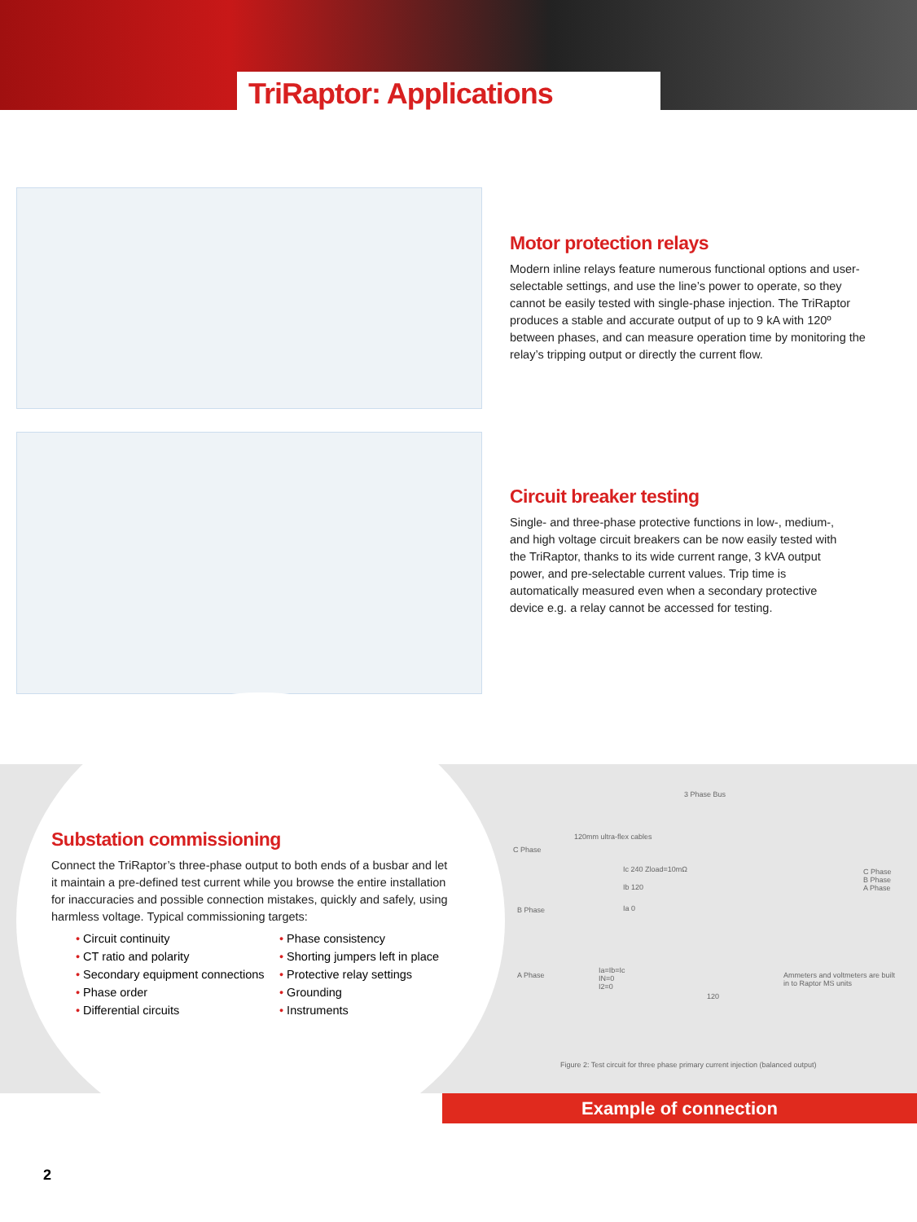TriRaptor: Applications
Motor protection relays
Modern inline relays feature numerous functional options and user-selectable settings, and use the line’s power to operate, so they cannot be easily tested with single-phase injection. The TriRaptor produces a stable and accurate output of up to 9 kA with 120º between phases, and can measure operation time by monitoring the relay’s tripping output or directly the current flow.
Circuit breaker testing
Single- and three-phase protective functions in low-, medium-, and high voltage circuit breakers can be now easily tested with the TriRaptor, thanks to its wide current range, 3 kVA output power, and pre-selectable current values. Trip time is automatically measured even when a secondary protective device e.g. a relay cannot be accessed for testing.
Substation commissioning
Connect the TriRaptor’s three-phase output to both ends of a busbar and let it maintain a pre-defined test current while you browse the entire installation for inaccuracies and possible connection mistakes, quickly and safely, using harmless voltage. Typical commissioning targets:
• Circuit continuity
• Phase consistency
• CT ratio and polarity
• Shorting jumpers left in place
• Secondary equipment connections
• Protective relay settings
• Phase order
• Grounding
• Differential circuits
• Instruments
3 Phase Bus
120mm ultra-flex cables
C Phase
B Phase
A Phase
Ic 240 Zload=10mΩ
Ib 120
Ia 0
Ia=Ib=Ic
IN=0
I2=0
C Phase
B Phase
A Phase
Ammeters and voltmeters are built in to Raptor MS units
120
Figure 2: Test circuit for three phase primary current injection (balanced output)
Example of connection
2